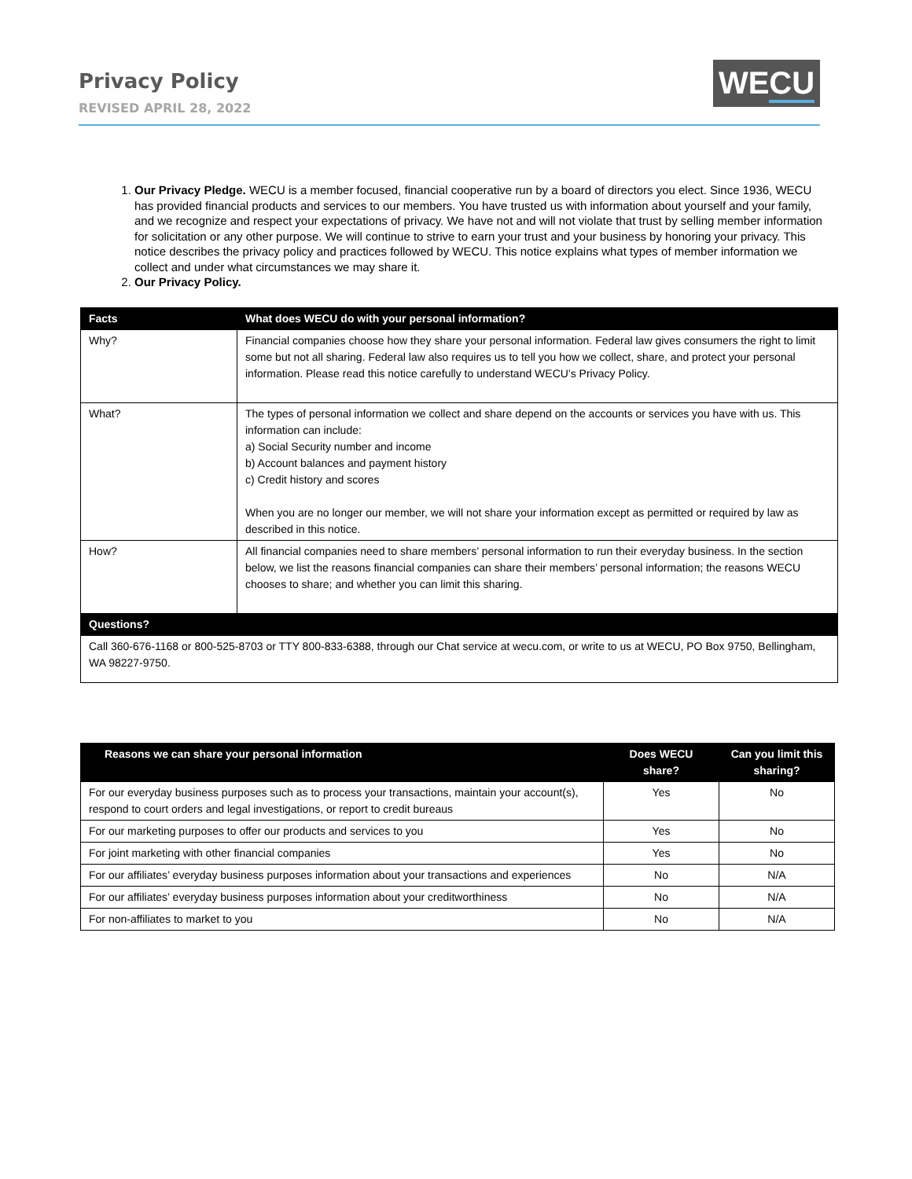Privacy Policy
REVISED APRIL 28, 2022
WECU
1. Our Privacy Pledge. WECU is a member focused, financial cooperative run by a board of directors you elect. Since 1936, WECU has provided financial products and services to our members. You have trusted us with information about yourself and your family, and we recognize and respect your expectations of privacy. We have not and will not violate that trust by selling member information for solicitation or any other purpose. We will continue to strive to earn your trust and your business by honoring your privacy. This notice describes the privacy policy and practices followed by WECU. This notice explains what types of member information we collect and under what circumstances we may share it.
2. Our Privacy Policy.
| Facts | What does WECU do with your personal information? |
| --- | --- |
| Why? | Financial companies choose how they share your personal information. Federal law gives consumers the right to limit some but not all sharing. Federal law also requires us to tell you how we collect, share, and protect your personal information. Please read this notice carefully to understand WECU’s Privacy Policy. |
| What? | The types of personal information we collect and share depend on the accounts or services you have with us. This information can include: a) Social Security number and income b) Account balances and payment history c) Credit history and scores When you are no longer our member, we will not share your information except as permitted or required by law as described in this notice. |
| How? | All financial companies need to share members’ personal information to run their everyday business. In the section below, we list the reasons financial companies can share their members’ personal information; the reasons WECU chooses to share; and whether you can limit this sharing. |
| Questions? | |
| Call 360-676-1168 or 800-525-8703 or TTY 800-833-6388, through our Chat service at wecu.com, or write to us at WECU, PO Box 9750, Bellingham, WA 98227-9750. | |
| Reasons we can share your personal information | Does WECU share? | Can you limit this sharing? |
| --- | --- | --- |
| For our everyday business purposes such as to process your transactions, maintain your account(s), respond to court orders and legal investigations, or report to credit bureaus | Yes | No |
| For our marketing purposes to offer our products and services to you | Yes | No |
| For joint marketing with other financial companies | Yes | No |
| For our affiliates’ everyday business purposes information about your transactions and experiences | No | N/A |
| For our affiliates’ everyday business purposes information about your creditworthiness | No | N/A |
| For non-affiliates to market to you | No | N/A |